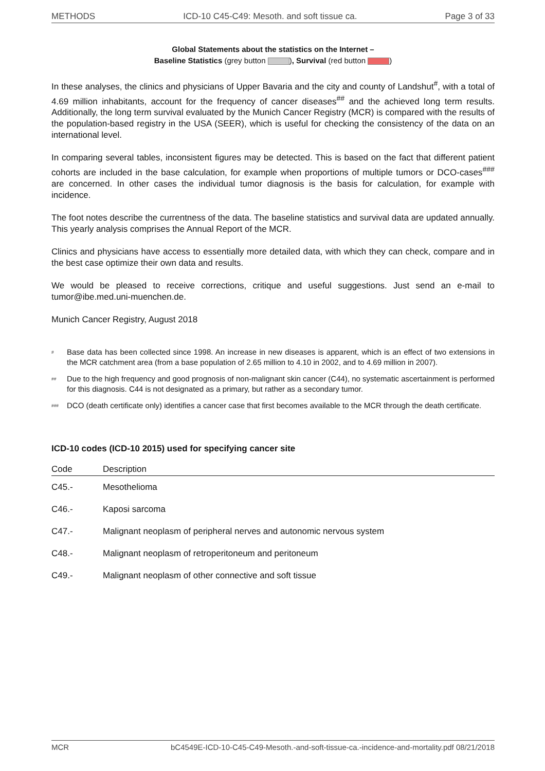METHODS ICD-10 C45-C49: Mesoth. and soft tissue ca. Page 3 of 33
Global Statements about the statistics on the Internet –
Baseline Statistics (grey button ), Survival (red button )
In these analyses, the clinics and physicians of Upper Bavaria and the city and county of Landshut<sup>#</sup>, with a total of 4.69 million inhabitants, account for the frequency of cancer diseases<sup>##</sup> and the achieved long term results. Additionally, the long term survival evaluated by the Munich Cancer Registry (MCR) is compared with the results of the population-based registry in the USA (SEER), which is useful for checking the consistency of the data on an international level.
In comparing several tables, inconsistent figures may be detected. This is based on the fact that different patient cohorts are included in the base calculation, for example when proportions of multiple tumors or DCO-cases<sup>###</sup> are concerned. In other cases the individual tumor diagnosis is the basis for calculation, for example with incidence.
The foot notes describe the currentness of the data. The baseline statistics and survival data are updated annually. This yearly analysis comprises the Annual Report of the MCR.
Clinics and physicians have access to essentially more detailed data, with which they can check, compare and in the best case optimize their own data and results.
We would be pleased to receive corrections, critique and useful suggestions. Just send an e-mail to tumor@ibe.med.uni-muenchen.de.
Munich Cancer Registry, August 2018
<sup>#</sup> Base data has been collected since 1998. An increase in new diseases is apparent, which is an effect of two extensions in the MCR catchment area (from a base population of 2.65 million to 4.10 in 2002, and to 4.69 million in 2007).
<sup>##</sup> Due to the high frequency and good prognosis of non-malignant skin cancer (C44), no systematic ascertainment is performed for this diagnosis. C44 is not designated as a primary, but rather as a secondary tumor.
<sup>###</sup> DCO (death certificate only) identifies a cancer case that first becomes available to the MCR through the death certificate.
ICD-10 codes (ICD-10 2015) used for specifying cancer site
| Code | Description |
| --- | --- |
| C45.- | Mesothelioma |
| C46.- | Kaposi sarcoma |
| C47.- | Malignant neoplasm of peripheral nerves and autonomic nervous system |
| C48.- | Malignant neoplasm of retroperitoneum and peritoneum |
| C49.- | Malignant neoplasm of other connective and soft tissue |
MCR bC4549E-ICD-10-C45-C49-Mesoth.-and-soft-tissue-ca.-incidence-and-mortality.pdf 08/21/2018